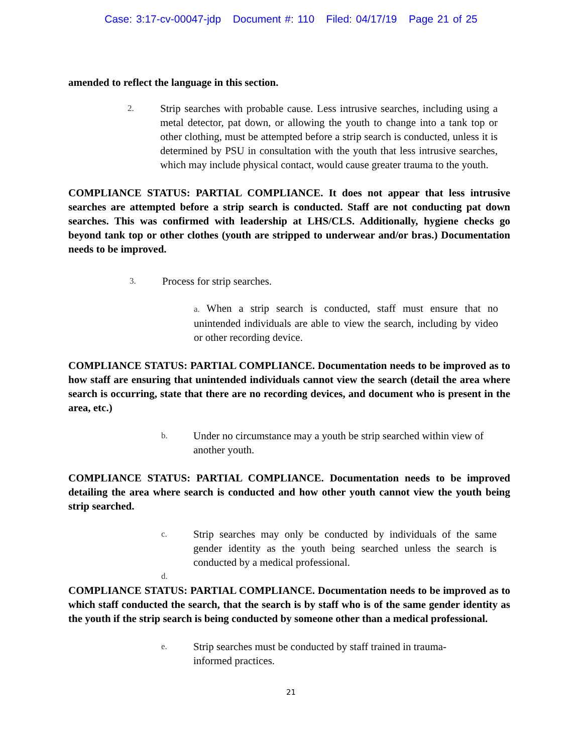Case: 3:17-cv-00047-jdp Document #: 110 Filed: 04/17/19 Page 21 of 25
amended to reflect the language in this section.
2.
Strip searches with probable cause. Less intrusive searches, including using a metal detector, pat down, or allowing the youth to change into a tank top or other clothing, must be attempted before a strip search is conducted, unless it is determined by PSU in consultation with the youth that less intrusive searches, which may include physical contact, would cause greater trauma to the youth.
COMPLIANCE STATUS: PARTIAL COMPLIANCE. It does not appear that less intrusive searches are attempted before a strip search is conducted. Staff are not conducting pat down searches. This was confirmed with leadership at LHS/CLS. Additionally, hygiene checks go beyond tank top or other clothes (youth are stripped to underwear and/or bras.) Documentation needs to be improved.
3.
Process for strip searches.
a. When a strip search is conducted, staff must ensure that no unintended individuals are able to view the search, including by video or other recording device.
COMPLIANCE STATUS: PARTIAL COMPLIANCE. Documentation needs to be improved as to how staff are ensuring that unintended individuals cannot view the search (detail the area where search is occurring, state that there are no recording devices, and document who is present in the area, etc.)
b.
Under no circumstance may a youth be strip searched within view of another youth.
COMPLIANCE STATUS: PARTIAL COMPLIANCE. Documentation needs to be improved detailing the area where search is conducted and how other youth cannot view the youth being strip searched.
c.
Strip searches may only be conducted by individuals of the same gender identity as the youth being searched unless the search is conducted by a medical professional.
d.
COMPLIANCE STATUS: PARTIAL COMPLIANCE. Documentation needs to be improved as to which staff conducted the search, that the search is by staff who is of the same gender identity as the youth if the strip search is being conducted by someone other than a medical professional.
e.
Strip searches must be conducted by staff trained in trauma-informed practices.
21